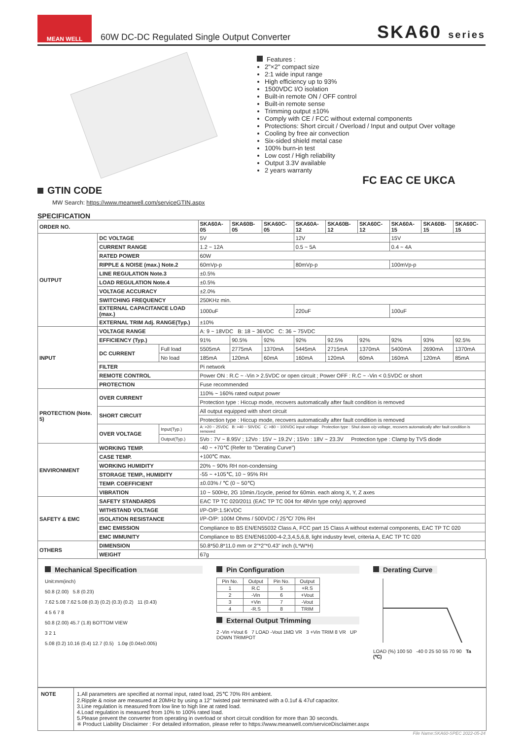MEAN WELL
60W DC-DC Regulated Single Output Converter
SKA60 series
GTIN CODE
MW Search: https://www.meanwell.com/serviceGTIN.aspx
SPECIFICATION
Features :
2"×2" compact size
2:1 wide input range
High efficiency up to 93%
1500VDC I/O isolation
Built-in remote ON / OFF control
Built-in remote sense
Trimming output ±10%
Comply with CE / FCC without external components
Protections: Short circuit / Overload / Input and output Over voltage
Cooling by free air convection
Six-sided shield metal case
100% burn-in test
Low cost / High reliability
Output 3.3V available
2 years warranty
FC EAC CE UKCA
| ORDER NO. | | | SKA60A-05 | SKA60B-05 | SKA60C-05 | SKA60A-12 | SKA60B-12 | SKA60C-12 | SKA60A-15 | SKA60B-15 | SKA60C-15 |
| --- | --- | --- | --- | --- | --- | --- | --- | --- | --- | --- | --- |
| OUTPUT | DC VOLTAGE | | 5V | | | 12V | | | 15V | | |
| | CURRENT RANGE | | 1.2 ~ 12A | | | 0.5 ~ 5A | | | 0.4 ~ 4A | | |
| | RATED POWER | | 60W | | | | | | | | |
| | RIPPLE & NOISE (max.) Note.2 | | 60mVp-p | | | 80mVp-p | | | 100mVp-p | | |
| | LINE REGULATION Note.3 | | ±0.5% | | | | | | | | |
| | LOAD REGULATION Note.4 | | ±0.5% | | | | | | | | |
| | VOLTAGE ACCURACY | | ±2.0% | | | | | | | | |
| | SWITCHING FREQUENCY | | 250KHz min. | | | | | | | | |
| | EXTERNAL CAPACITANCE LOAD (max.) | | 1000uF | | | 220uF | | | 100uF | | |
| | EXTERNAL TRIM Adj. RANGE(Typ.) | | ±10% | | | | | | | | |
| INPUT | VOLTAGE RANGE | | A: 9 ~ 18VDC B: 18 ~ 36VDC C: 36 ~ 75VDC | | | | | | | | |
| | EFFICIENCY (Typ.) | | 91% | 90.5% | 92% | 92% | 92.5% | 92% | 92% | 93% | 92.5% |
| | DC CURRENT | Full load | 5505mA | 2775mA | 1370mA | 5445mA | 2715mA | 1370mA | 5400mA | 2690mA | 1370mA |
| | | No load | 185mA | 120mA | 60mA | 160mA | 120mA | 60mA | 160mA | 120mA | 85mA |
| | FILTER | | Pi network | | | | | | | | |
| | REMOTE CONTROL | | Power ON : R.C ~ -Vin > 2.5VDC or open circuit ; Power OFF : R.C ~ -Vin < 0.5VDC or short | | | | | | | | |
| | PROTECTION | | Fuse recommended | | | | | | | | |
| PROTECTION (Note. 5) | OVER CURRENT | | 110% ~ 160% rated output power | | | | | | | | |
| | | | Protection type : Hiccup mode, recovers automatically after fault condition is removed | | | | | | | | |
| | SHORT CIRCUIT | | All output equipped with short circuit | | | | | | | | |
| | | | Protection type : Hiccup mode, recovers automatically after fault condition is removed | | | | | | | | |
| | OVER VOLTAGE | Input(Typ.) | A: >20 ~ 25VDC B: >40 ~ 50VDC C: >80 ~ 100VDC input voltage Protection type : Shut down o/p voltage, recovers automatically after fault condition is removed | | | | | | | | |
| | | Output(Typ.) | 5Vo : 7V ~ 8.95V ; 12Vo : 15V ~ 19.2V ; 15Vo : 18V ~ 23.3V Protection type : Clamp by TVS diode | | | | | | | | |
| ENVIRONMENT | WORKING TEMP. | | -40 ~ +70℃ (Refer to "Derating Curve") | | | | | | | | |
| | CASE TEMP. | | +100℃ max. | | | | | | | | |
| | WORKING HUMIDITY | | 20% ~ 90% RH non-condensing | | | | | | | | |
| | STORAGE TEMP., HUMIDITY | | -55 ~ +105℃, 10 ~ 95% RH | | | | | | | | |
| | TEMP. COEFFICIENT | | ±0.03% / ℃ (0 ~ 50℃) | | | | | | | | |
| | VIBRATION | | 10 ~ 500Hz, 2G 10min./1cycle, period for 60min. each along X, Y, Z axes | | | | | | | | |
| SAFETY & EMC | SAFETY STANDARDS | | EAC TP TC 020/2011 (EAC TP TC 004 for 48Vin type only) approved | | | | | | | | |
| | WITHSTAND VOLTAGE | | I/P-O/P:1.5KVDC | | | | | | | | |
| | ISOLATION RESISTANCE | | I/P-O/P: 100M Ohms / 500VDC / 25℃/ 70% RH | | | | | | | | |
| | EMC EMISSION | | Compliance to BS EN/EN55032 Class A, FCC part 15 Class A without external components, EAC TP TC 020 | | | | | | | | |
| | EMC IMMUNITY | | Compliance to BS EN/EN61000-4-2,3,4,5,6,8, light industry level, criteria A, EAC TP TC 020 | | | | | | | | |
| OTHERS | DIMENSION | | 50.8*50.8*11.0 mm or 2"*2"*0.43" inch (L*W*H) | | | | | | | | |
| | WEIGHT | | 67g | | | | | | | | |
Mechanical Specification
Unit:mm(inch)
50.8 (2.00) 5.8 (0.23)
7.62 5.08 7.62 5.08 (0.3) (0.2) (0.3) (0.2) 11 (0.43)
4 5 6 7 8
50.8 (2.00) 45.7 (1.8) BOTTOM VIEW
3 2 1
5.08 (0.2) 10.16 (0.4) 12.7 (0.5) 1.0φ (0.04±0.005)
Pin Configuration
| Pin No. | Output | Pin No. | Output |
| 1 | R.C | 5 | +R.S |
| 2 | -Vin | 6 | +Vout |
| 3 | +Vin | 7 | -Vout |
| 4 | -R.S | 8 | TRIM |
External Output Trimming
2 -Vin +Vout 6 7 LOAD -Vout 1MΩ VR 3 +Vin TRIM 8 VR UP DOWN TRIMPOT
Derating Curve
LOAD (%) 100 50 -40 0 25 50 55 70 90 Ta (℃)
NOTE 1.All parameters are specified at normal input, rated load, 25℃ 70% RH ambient.
2.Ripple & noise are measured at 20MHz by using a 12" twisted pair terminated with a 0.1uf & 47uf capacitor.
3.Line regulation is measured from low line to high line at rated load.
4.Load regulation is measured from 10% to 100% rated load.
5.Please prevent the converter from operating in overload or short circuit condition for more than 30 seconds.
※ Product Liability Disclaimer : For detailed information, please refer to https://www.meanwell.com/serviceDisclaimer.aspx
File Name:SKA60-SPEC 2022-05-24